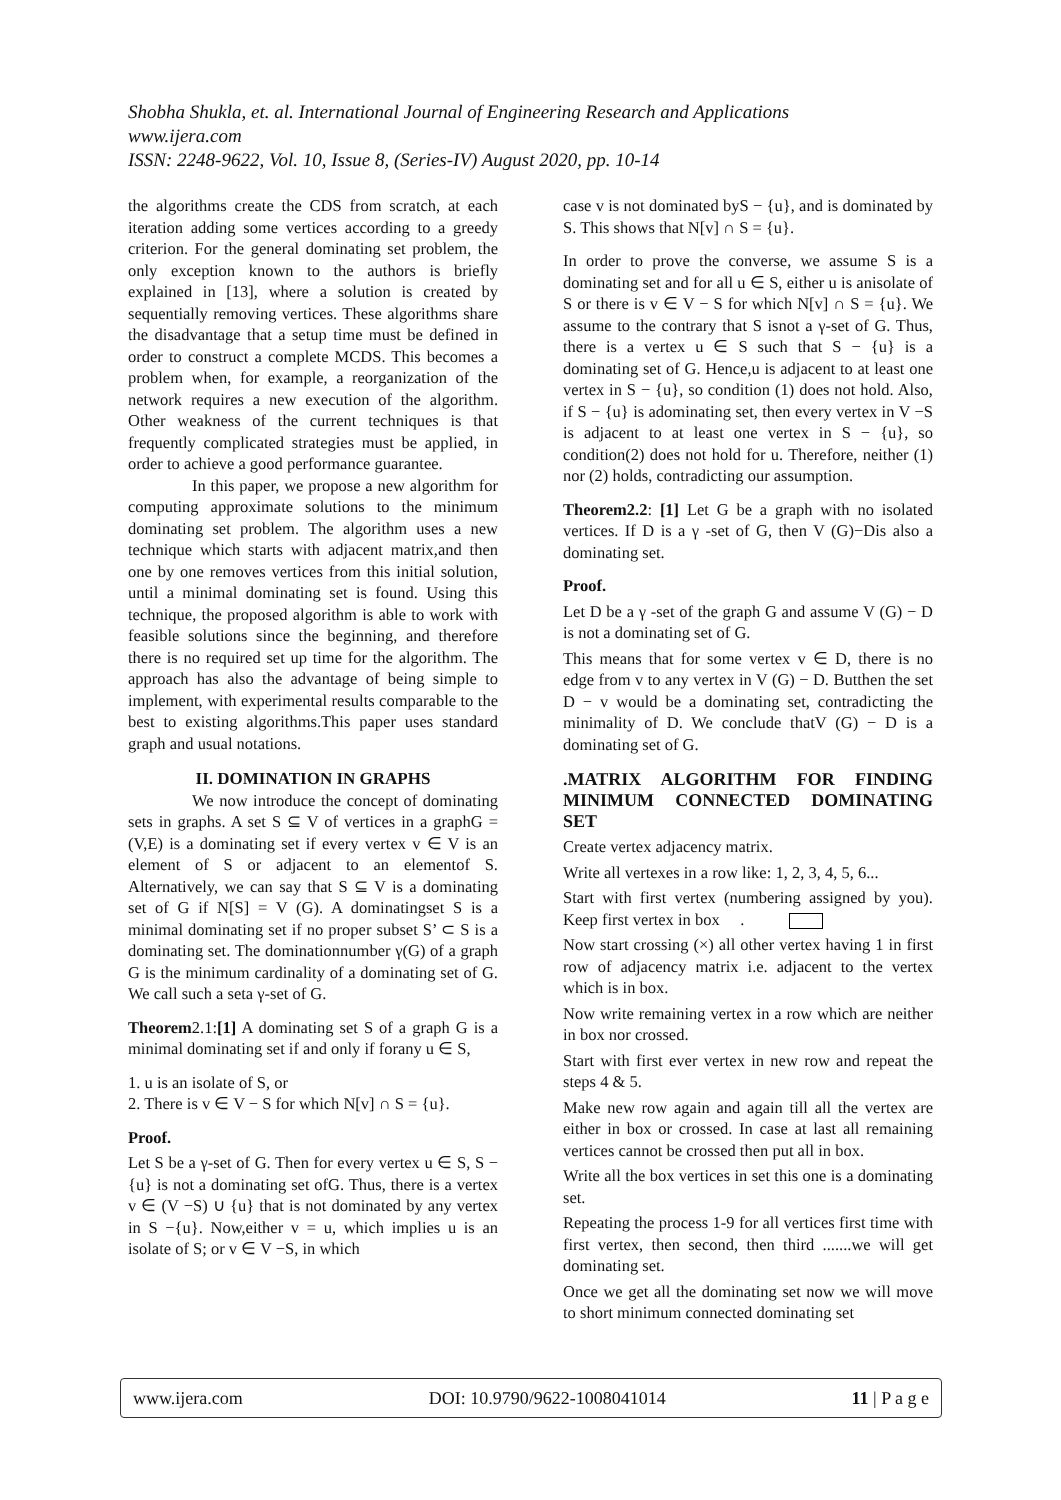Shobha Shukla, et. al. International Journal of Engineering Research and Applications
www.ijera.com
ISSN: 2248-9622, Vol. 10, Issue 8, (Series-IV) August 2020, pp. 10-14
the algorithms create the CDS from scratch, at each iteration adding some vertices according to a greedy criterion. For the general dominating set problem, the only exception known to the authors is briefly explained in [13], where a solution is created by sequentially removing vertices. These algorithms share the disadvantage that a setup time must be defined in order to construct a complete MCDS. This becomes a problem when, for example, a reorganization of the network requires a new execution of the algorithm. Other weakness of the current techniques is that frequently complicated strategies must be applied, in order to achieve a good performance guarantee.
In this paper, we propose a new algorithm for computing approximate solutions to the minimum dominating set problem. The algorithm uses a new technique which starts with adjacent matrix,and then one by one removes vertices from this initial solution, until a minimal dominating set is found. Using this technique, the proposed algorithm is able to work with feasible solutions since the beginning, and therefore there is no required set up time for the algorithm. The approach has also the advantage of being simple to implement, with experimental results comparable to the best to existing algorithms.This paper uses standard graph and usual notations.
II. DOMINATION IN GRAPHS
We now introduce the concept of dominating sets in graphs. A set S ⊆ V of vertices in a graphG = (V,E) is a dominating set if every vertex v ∈ V is an element of S or adjacent to an elementof S. Alternatively, we can say that S ⊆ V is a dominating set of G if N[S] = V (G). A dominatingset S is a minimal dominating set if no proper subset S’ ⊂ S is a dominating set. The dominationnumber γ(G) of a graph G is the minimum cardinality of a dominating set of G. We call such a seta γ-set of G.
Theorem2.1:[1] A dominating set S of a graph G is a minimal dominating set if and only if forany u ∈ S,
1. u is an isolate of S, or
2. There is v ∈ V − S for which N[v] ∩ S = {u}.
Proof.
Let S be a γ-set of G. Then for every vertex u ∈ S, S − {u} is not a dominating set ofG. Thus, there is a vertex v ∈ (V −S) ∪ {u} that is not dominated by any vertex in S −{u}. Now,either v = u, which implies u is an isolate of S; or v ∈ V −S, in which
case v is not dominated byS − {u}, and is dominated by S. This shows that N[v] ∩ S = {u}.
In order to prove the converse, we assume S is a dominating set and for all u ∈ S, either u is anisolate of S or there is v ∈ V − S for which N[v] ∩ S = {u}. We assume to the contrary that S isnot a γ-set of G. Thus, there is a vertex u ∈ S such that S − {u} is a dominating set of G. Hence,u is adjacent to at least one vertex in S − {u}, so condition (1) does not hold. Also, if S − {u} is adominating set, then every vertex in V −S is adjacent to at least one vertex in S − {u}, so condition(2) does not hold for u. Therefore, neither (1) nor (2) holds, contradicting our assumption.
Theorem2.2: [1] Let G be a graph with no isolated vertices. If D is a γ -set of G, then V (G)−Dis also a dominating set.
Proof.
Let D be a γ -set of the graph G and assume V (G) − D is not a dominating set of G.
This means that for some vertex v ∈ D, there is no edge from v to any vertex in V (G) − D. Butthen the set D − v would be a dominating set, contradicting the minimality of D. We conclude thatV (G) − D is a dominating set of G.
.MATRIX ALGORITHM FOR FINDING MINIMUM CONNECTED DOMINATING SET
Create vertex adjacency matrix.
Write all vertexes in a row like: 1, 2, 3, 4, 5, 6...
Start with first vertex (numbering assigned by you). Keep first vertex in box .
Now start crossing (×) all other vertex having 1 in first row of adjacency matrix i.e. adjacent to the vertex which is in box.
Now write remaining vertex in a row which are neither in box nor crossed.
Start with first ever vertex in new row and repeat the steps 4 & 5.
Make new row again and again till all the vertex are either in box or crossed. In case at last all remaining vertices cannot be crossed then put all in box.
Write all the box vertices in set this one is a dominating set.
Repeating the process 1-9 for all vertices first time with first vertex, then second, then third .......we will get dominating set.
Once we get all the dominating set now we will move to short minimum connected dominating set
www.ijera.com DOI: 10.9790/9622-1008041014 11 | P a g e